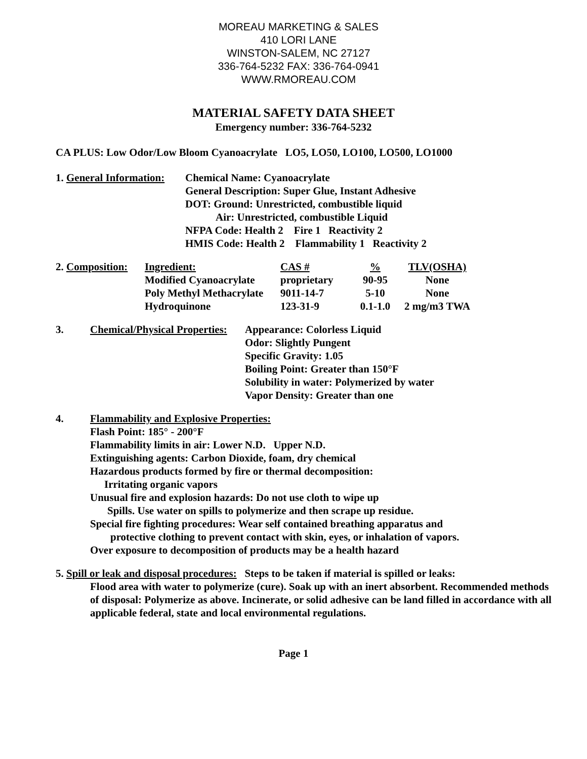MOREAU MARKETING & SALES
410 LORI LANE
WINSTON-SALEM, NC 27127
336-764-5232 FAX: 336-764-0941
WWW.RMOREAU.COM
MATERIAL SAFETY DATA SHEET
Emergency number: 336-764-5232
CA PLUS: Low Odor/Low Bloom Cyanoacrylate LO5, LO50, LO100, LO500, LO1000
1. General Information:
Chemical Name: Cyanoacrylate
General Description: Super Glue, Instant Adhesive
DOT: Ground: Unrestricted, combustible liquid
Air: Unrestricted, combustible Liquid
NFPA Code: Health 2 Fire 1 Reactivity 2
HMIS Code: Health 2 Flammability 1 Reactivity 2
| 2. Composition: | Ingredient: | CAS # | % | TLV(OSHA) |
| | Modified Cyanoacrylate | proprietary | 90-95 | None |
| | Poly Methyl Methacrylate | 9011-14-7 | 5-10 | None |
| | Hydroquinone | 123-31-9 | 0.1-1.0 | 2 mg/m3 TWA |
3. Chemical/Physical Properties:
Appearance: Colorless Liquid
Odor: Slightly Pungent
Specific Gravity: 1.05
Boiling Point: Greater than 150°F
Solubility in water: Polymerized by water
Vapor Density: Greater than one
4. Flammability and Explosive Properties:
Flash Point: 185° - 200°F
Flammability limits in air: Lower N.D. Upper N.D.
Extinguishing agents: Carbon Dioxide, foam, dry chemical
Hazardous products formed by fire or thermal decomposition:
Irritating organic vapors
Unusual fire and explosion hazards: Do not use cloth to wipe up
Spills. Use water on spills to polymerize and then scrape up residue.
Special fire fighting procedures: Wear self contained breathing apparatus and
protective clothing to prevent contact with skin, eyes, or inhalation of vapors.
Over exposure to decomposition of products may be a health hazard
5. Spill or leak and disposal procedures: Steps to be taken if material is spilled or leaks:
Flood area with water to polymerize (cure). Soak up with an inert absorbent. Recommended methods of disposal: Polymerize as above. Incinerate, or solid adhesive can be land filled in accordance with all applicable federal, state and local environmental regulations.
Page 1